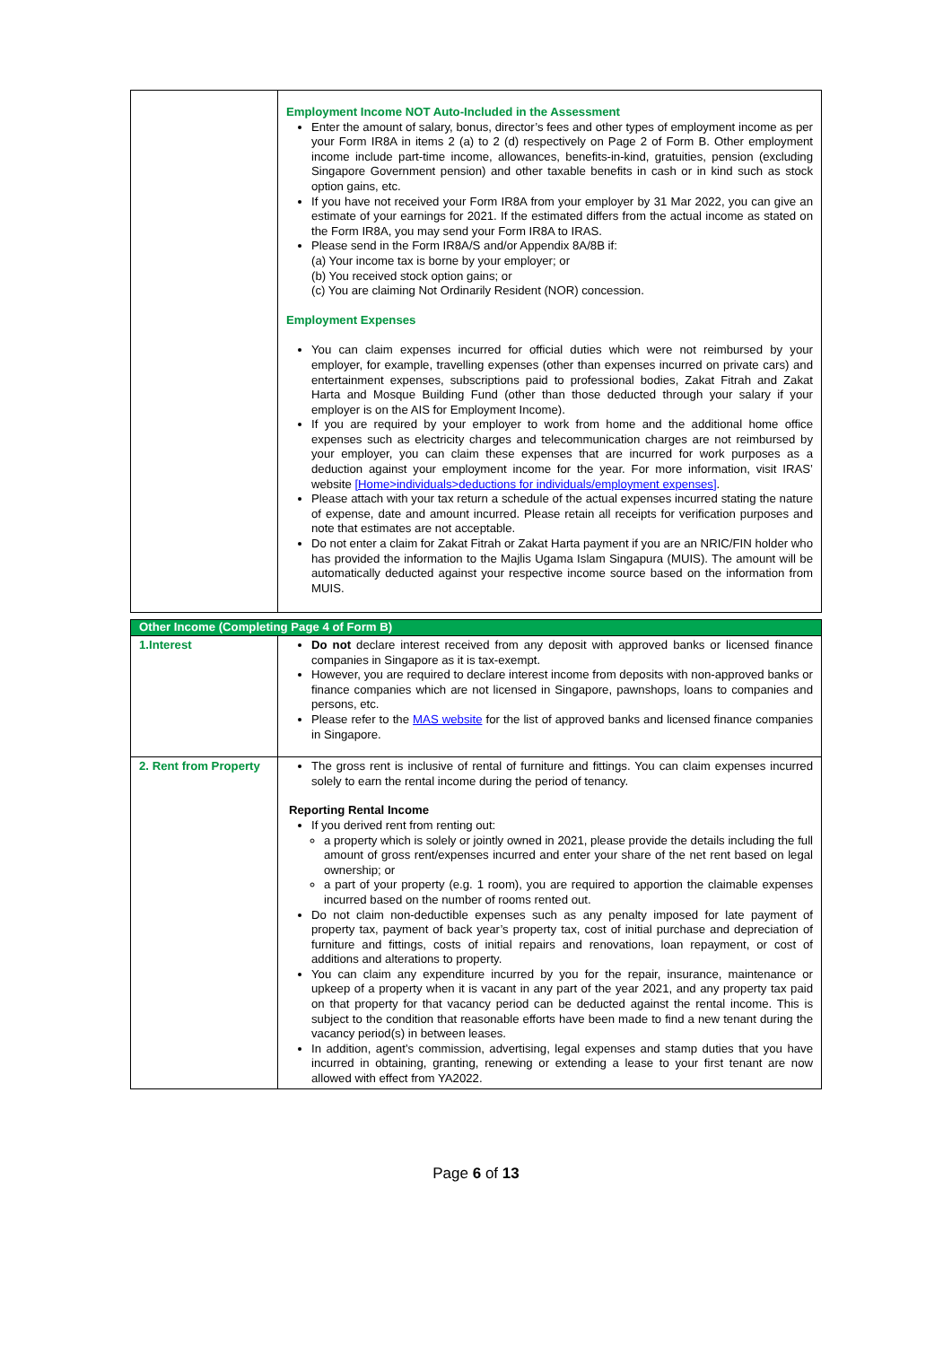| | Employment Income NOT Auto-Included in the Assessment Enter the amount of salary, bonus, director’s fees and other types of employment income as per your Form IR8A in items 2 (a) to 2 (d) respectively on Page 2 of Form B. Other employment income include part-time income, allowances, benefits-in-kind, gratuities, pension (excluding Singapore Government pension) and other taxable benefits in cash or in kind such as stock option gains, etc. If you have not received your Form IR8A from your employer by 31 Mar 2022, you can give an estimate of your earnings for 2021. If the estimated differs from the actual income as stated on the Form IR8A, you may send your Form IR8A to IRAS. Please send in the Form IR8A/S and/or Appendix 8A/8B if: (a) Your income tax is borne by your employer; or (b) You received stock option gains; or (c) You are claiming Not Ordinarily Resident (NOR) concession. Employment Expenses You can claim expenses incurred for official duties which were not reimbursed by your employer, for example, travelling expenses (other than expenses incurred on private cars) and entertainment expenses, subscriptions paid to professional bodies, Zakat Fitrah and Zakat Harta and Mosque Building Fund (other than those deducted through your salary if your employer is on the AIS for Employment Income). If you are required by your employer to work from home and the additional home office expenses such as electricity charges and telecommunication charges are not reimbursed by your employer, you can claim these expenses that are incurred for work purposes as a deduction against your employment income for the year. For more information, visit IRAS’ website [Home>individuals>deductions for individuals/employment expenses] . Please attach with your tax return a schedule of the actual expenses incurred stating the nature of expense, date and amount incurred. Please retain all receipts for verification purposes and note that estimates are not acceptable. Do not enter a claim for Zakat Fitrah or Zakat Harta payment if you are an NRIC/FIN holder who has provided the information to the Majlis Ugama Islam Singapura (MUIS). The amount will be automatically deducted against your respective income source based on the information from MUIS. |
| Other Income (Completing Page 4 of Form B) | |
| 1.Interest | Do not declare interest received from any deposit with approved banks or licensed finance companies in Singapore as it is tax-exempt. However, you are required to declare interest income from deposits with non-approved banks or finance companies which are not licensed in Singapore, pawnshops, loans to companies and persons, etc. Please refer to the MAS website for the list of approved banks and licensed finance companies in Singapore. |
| 2. Rent from Property | The gross rent is inclusive of rental of furniture and fittings. You can claim expenses incurred solely to earn the rental income during the period of tenancy. Reporting Rental Income If you derived rent from renting out: a property which is solely or jointly owned in 2021, please provide the details including the full amount of gross rent/expenses incurred and enter your share of the net rent based on legal ownership; or a part of your property (e.g. 1 room), you are required to apportion the claimable expenses incurred based on the number of rooms rented out. Do not claim non-deductible expenses such as any penalty imposed for late payment of property tax, payment of back year’s property tax, cost of initial purchase and depreciation of furniture and fittings, costs of initial repairs and renovations, loan repayment, or cost of additions and alterations to property. You can claim any expenditure incurred by you for the repair, insurance, maintenance or upkeep of a property when it is vacant in any part of the year 2021, and any property tax paid on that property for that vacancy period can be deducted against the rental income. This is subject to the condition that reasonable efforts have been made to find a new tenant during the vacancy period(s) in between leases. In addition, agent’s commission, advertising, legal expenses and stamp duties that you have incurred in obtaining, granting, renewing or extending a lease to your first tenant are now allowed with effect from YA2022. |
Page 6 of 13